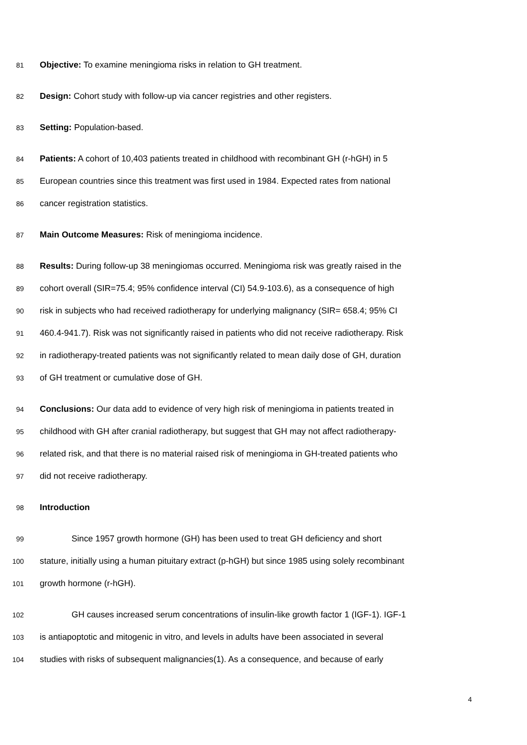81 Objective: To examine meningioma risks in relation to GH treatment.
82 Design: Cohort study with follow-up via cancer registries and other registers.
83 Setting: Population-based.
84 Patients: A cohort of 10,403 patients treated in childhood with recombinant GH (r-hGH) in 5
85 European countries since this treatment was first used in 1984. Expected rates from national
86 cancer registration statistics.
87 Main Outcome Measures: Risk of meningioma incidence.
88 Results: During follow-up 38 meningiomas occurred. Meningioma risk was greatly raised in the
89 cohort overall (SIR=75.4; 95% confidence interval (CI) 54.9-103.6), as a consequence of high
90 risk in subjects who had received radiotherapy for underlying malignancy (SIR= 658.4; 95% CI
91 460.4-941.7). Risk was not significantly raised in patients who did not receive radiotherapy. Risk
92 in radiotherapy-treated patients was not significantly related to mean daily dose of GH, duration
93 of GH treatment or cumulative dose of GH.
94 Conclusions: Our data add to evidence of very high risk of meningioma in patients treated in
95 childhood with GH after cranial radiotherapy, but suggest that GH may not affect radiotherapy-
96 related risk, and that there is no material raised risk of meningioma in GH-treated patients who
97 did not receive radiotherapy.
98 Introduction
99 Since 1957 growth hormone (GH) has been used to treat GH deficiency and short
100 stature, initially using a human pituitary extract (p-hGH) but since 1985 using solely recombinant
101 growth hormone (r-hGH).
102 GH causes increased serum concentrations of insulin-like growth factor 1 (IGF-1). IGF-1
103 is antiapoptotic and mitogenic in vitro, and levels in adults have been associated in several
104 studies with risks of subsequent malignancies(1). As a consequence, and because of early
4